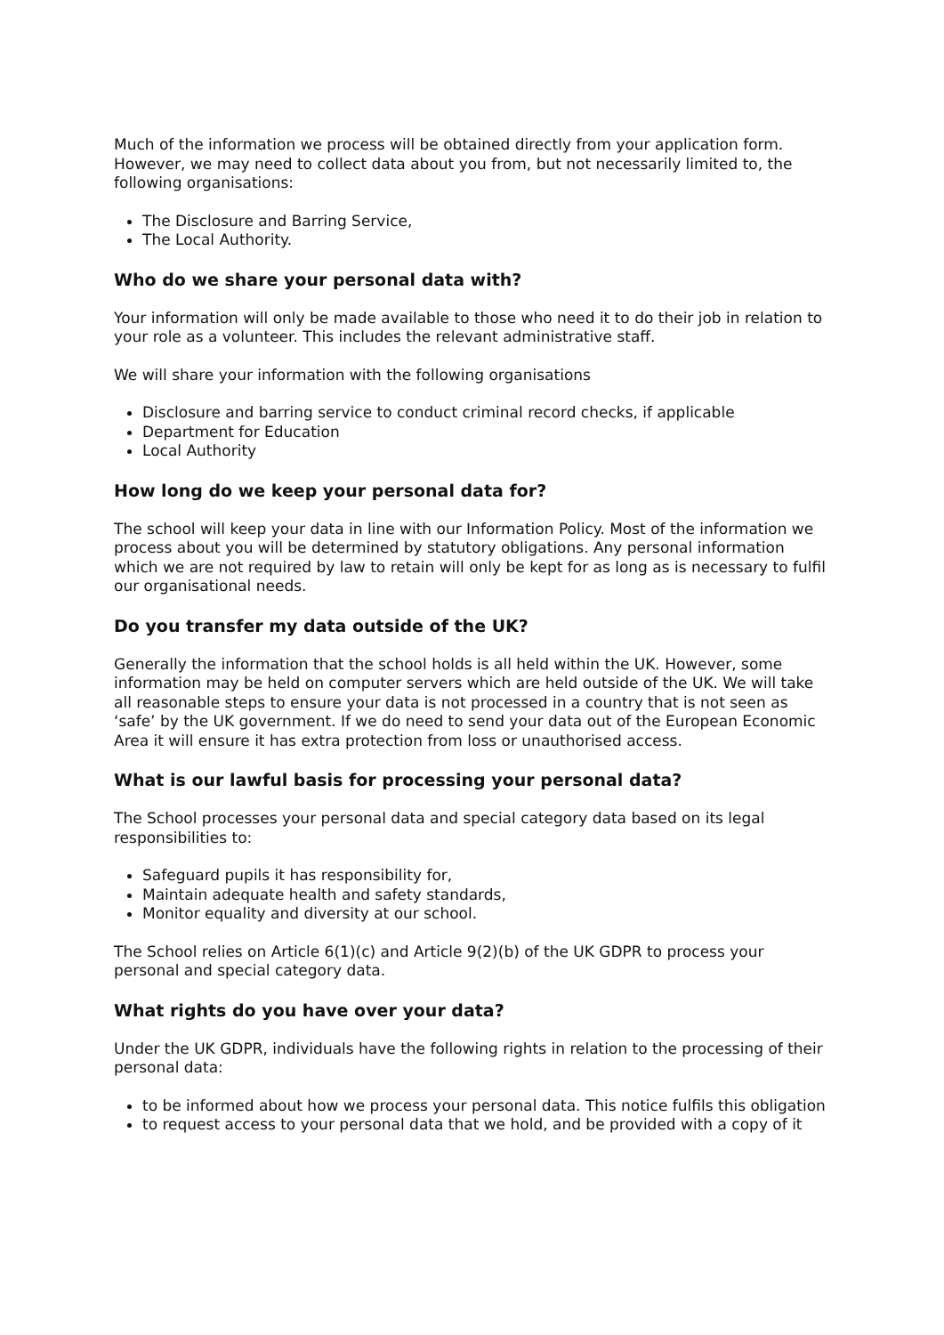Much of the information we process will be obtained directly from your application form. However, we may need to collect data about you from, but not necessarily limited to, the following organisations:
The Disclosure and Barring Service,
The Local Authority.
Who do we share your personal data with?
Your information will only be made available to those who need it to do their job in relation to your role as a volunteer. This includes the relevant administrative staff.
We will share your information with the following organisations
Disclosure and barring service to conduct criminal record checks, if applicable
Department for Education
Local Authority
How long do we keep your personal data for?
The school will keep your data in line with our Information Policy. Most of the information we process about you will be determined by statutory obligations. Any personal information which we are not required by law to retain will only be kept for as long as is necessary to fulfil our organisational needs.
Do you transfer my data outside of the UK?
Generally the information that the school holds is all held within the UK. However, some information may be held on computer servers which are held outside of the UK. We will take all reasonable steps to ensure your data is not processed in a country that is not seen as ‘safe’ by the UK government. If we do need to send your data out of the European Economic Area it will ensure it has extra protection from loss or unauthorised access.
What is our lawful basis for processing your personal data?
The School processes your personal data and special category data based on its legal responsibilities to:
Safeguard pupils it has responsibility for,
Maintain adequate health and safety standards,
Monitor equality and diversity at our school.
The School relies on Article 6(1)(c) and Article 9(2)(b) of the UK GDPR to process your personal and special category data.
What rights do you have over your data?
Under the UK GDPR, individuals have the following rights in relation to the processing of their personal data:
to be informed about how we process your personal data. This notice fulfils this obligation
to request access to your personal data that we hold, and be provided with a copy of it